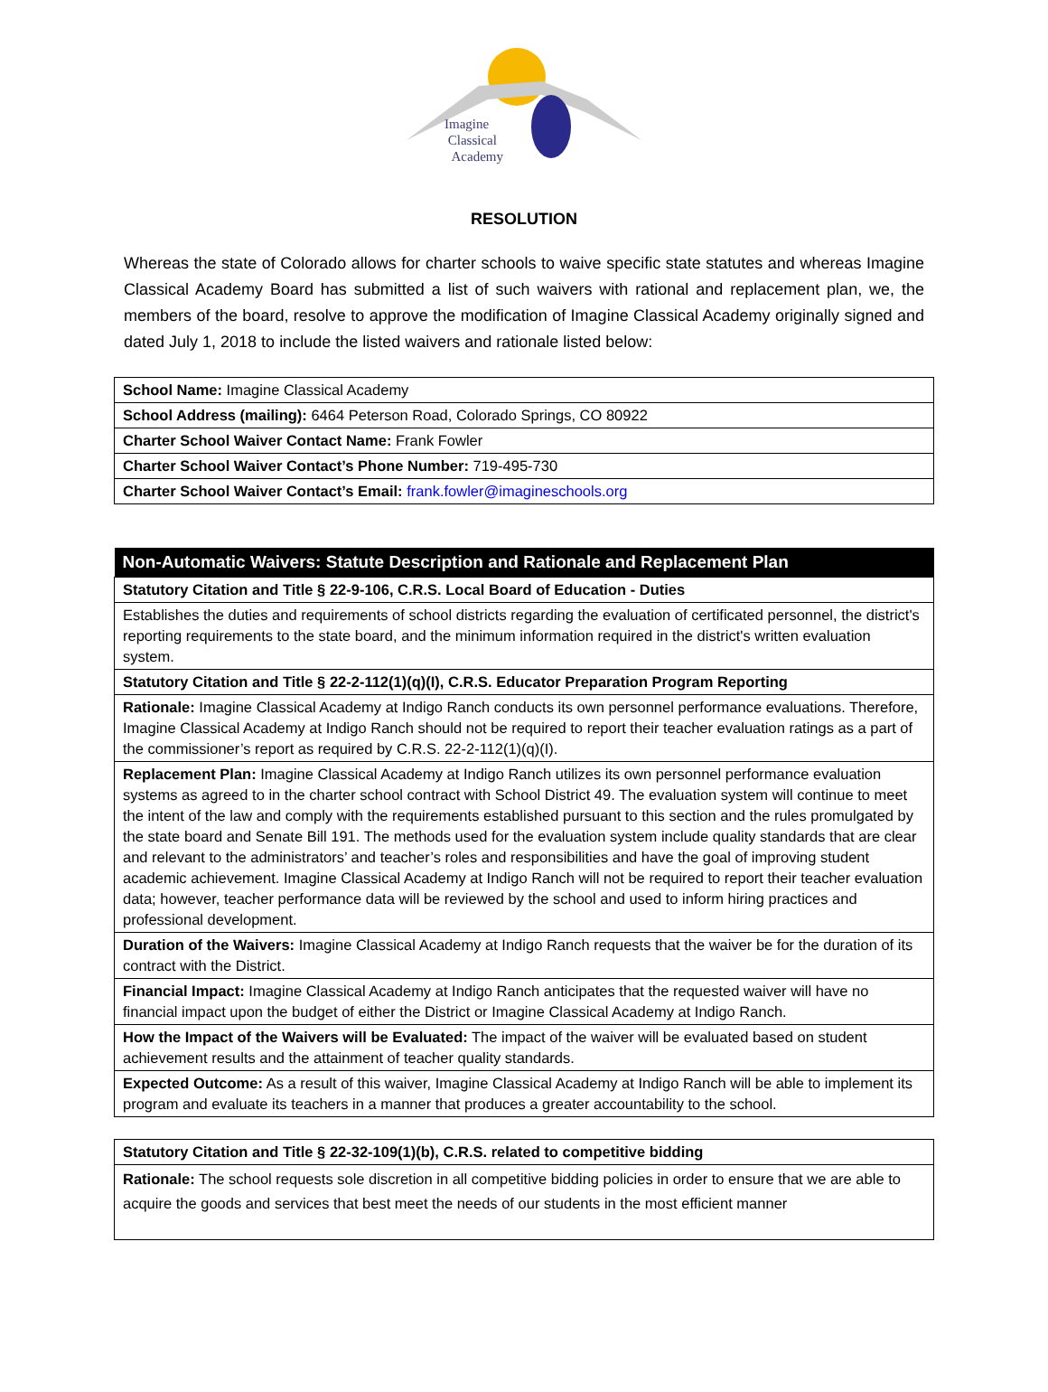Imagine
Classical
Academy
RESOLUTION
Whereas the state of Colorado allows for charter schools to waive specific state statutes and whereas Imagine Classical Academy Board has submitted a list of such waivers with rational and replacement plan, we, the members of the board, resolve to approve the modification of Imagine Classical Academy originally signed and dated July 1, 2018 to include the listed waivers and rationale listed below:
| School Name: Imagine Classical Academy |
| School Address (mailing): 6464 Peterson Road, Colorado Springs, CO 80922 |
| Charter School Waiver Contact Name: Frank Fowler |
| Charter School Waiver Contact’s Phone Number: 719-495-730 |
| Charter School Waiver Contact’s Email: frank.fowler@imagineschools.org |
| Non-Automatic Waivers: Statute Description and Rationale and Replacement Plan |
| --- |
| Statutory Citation and Title § 22-9-106, C.R.S. Local Board of Education - Duties |
| Establishes the duties and requirements of school districts regarding the evaluation of certificated personnel, the district's reporting requirements to the state board, and the minimum information required in the district's written evaluation system. |
| Statutory Citation and Title § 22-2-112(1)(q)(I), C.R.S. Educator Preparation Program Reporting |
| Rationale: Imagine Classical Academy at Indigo Ranch conducts its own personnel performance evaluations. Therefore, Imagine Classical Academy at Indigo Ranch should not be required to report their teacher evaluation ratings as a part of the commissioner’s report as required by C.R.S. 22-2-112(1)(q)(I). |
| Replacement Plan: Imagine Classical Academy at Indigo Ranch utilizes its own personnel performance evaluation systems as agreed to in the charter school contract with School District 49. The evaluation system will continue to meet the intent of the law and comply with the requirements established pursuant to this section and the rules promulgated by the state board and Senate Bill 191. The methods used for the evaluation system include quality standards that are clear and relevant to the administrators’ and teacher’s roles and responsibilities and have the goal of improving student academic achievement. Imagine Classical Academy at Indigo Ranch will not be required to report their teacher evaluation data; however, teacher performance data will be reviewed by the school and used to inform hiring practices and professional development. |
| Duration of the Waivers: Imagine Classical Academy at Indigo Ranch requests that the waiver be for the duration of its contract with the District. |
| Financial Impact: Imagine Classical Academy at Indigo Ranch anticipates that the requested waiver will have no financial impact upon the budget of either the District or Imagine Classical Academy at Indigo Ranch. |
| How the Impact of the Waivers will be Evaluated: The impact of the waiver will be evaluated based on student achievement results and the attainment of teacher quality standards. |
| Expected Outcome: As a result of this waiver, Imagine Classical Academy at Indigo Ranch will be able to implement its program and evaluate its teachers in a manner that produces a greater accountability to the school. |
| Statutory Citation and Title § 22-32-109(1)(b), C.R.S. related to competitive bidding |
| Rationale: The school requests sole discretion in all competitive bidding policies in order to ensure that we are able to acquire the goods and services that best meet the needs of our students in the most efficient manner |